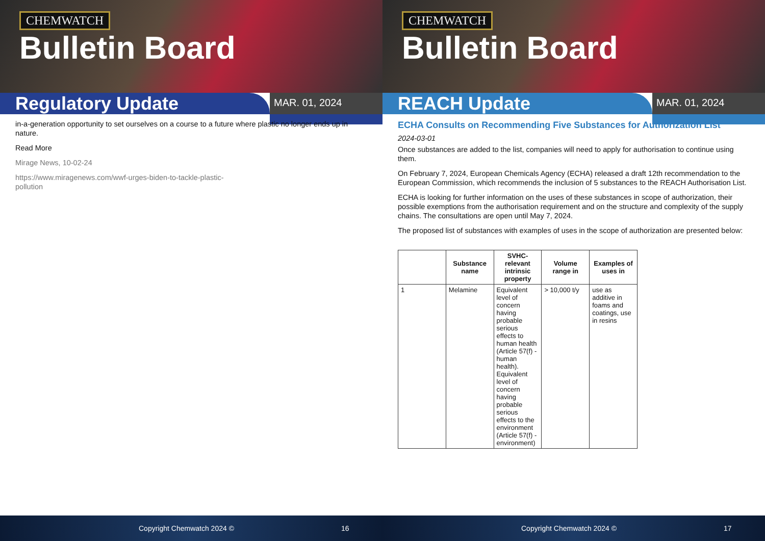CHEMWATCH
Bulletin Board
Regulatory Update
MAR. 01, 2024
in-a-generation opportunity to set ourselves on a course to a future where plastic no longer ends up in nature.
Read More
Mirage News, 10-02-24
https://www.miragenews.com/wwf-urges-biden-to-tackle-plastic-
pollution
Copyright Chemwatch 2024 © 16
CHEMWATCH
Bulletin Board
REACH Update
MAR. 01, 2024
ECHA Consults on Recommending Five Substances for Authorization List
2024-03-01
Once substances are added to the list, companies will need to apply for authorisation to continue using them.
On February 7, 2024, European Chemicals Agency (ECHA) released a draft 12th recommendation to the European Commission, which recommends the inclusion of 5 substances to the REACH Authorisation List.
ECHA is looking for further information on the uses of these substances in scope of authorization, their possible exemptions from the authorisation requirement and on the structure and complexity of the supply chains. The consultations are open until May 7, 2024.
The proposed list of substances with examples of uses in the scope of authorization are presented below:
| | Substance name | SVHC-relevant intrinsic property | Volume range in | Examples of uses in |
| --- | --- | --- | --- | --- |
| 1 | Melamine | Equivalent level of concern having probable serious effects to human health (Article 57(f) - human health). Equivalent level of concern having probable serious effects to the environment (Article 57(f) - environment) | > 10,000 t/y | use as additive in foams and coatings, use in resins |
Copyright Chemwatch 2024 © 17